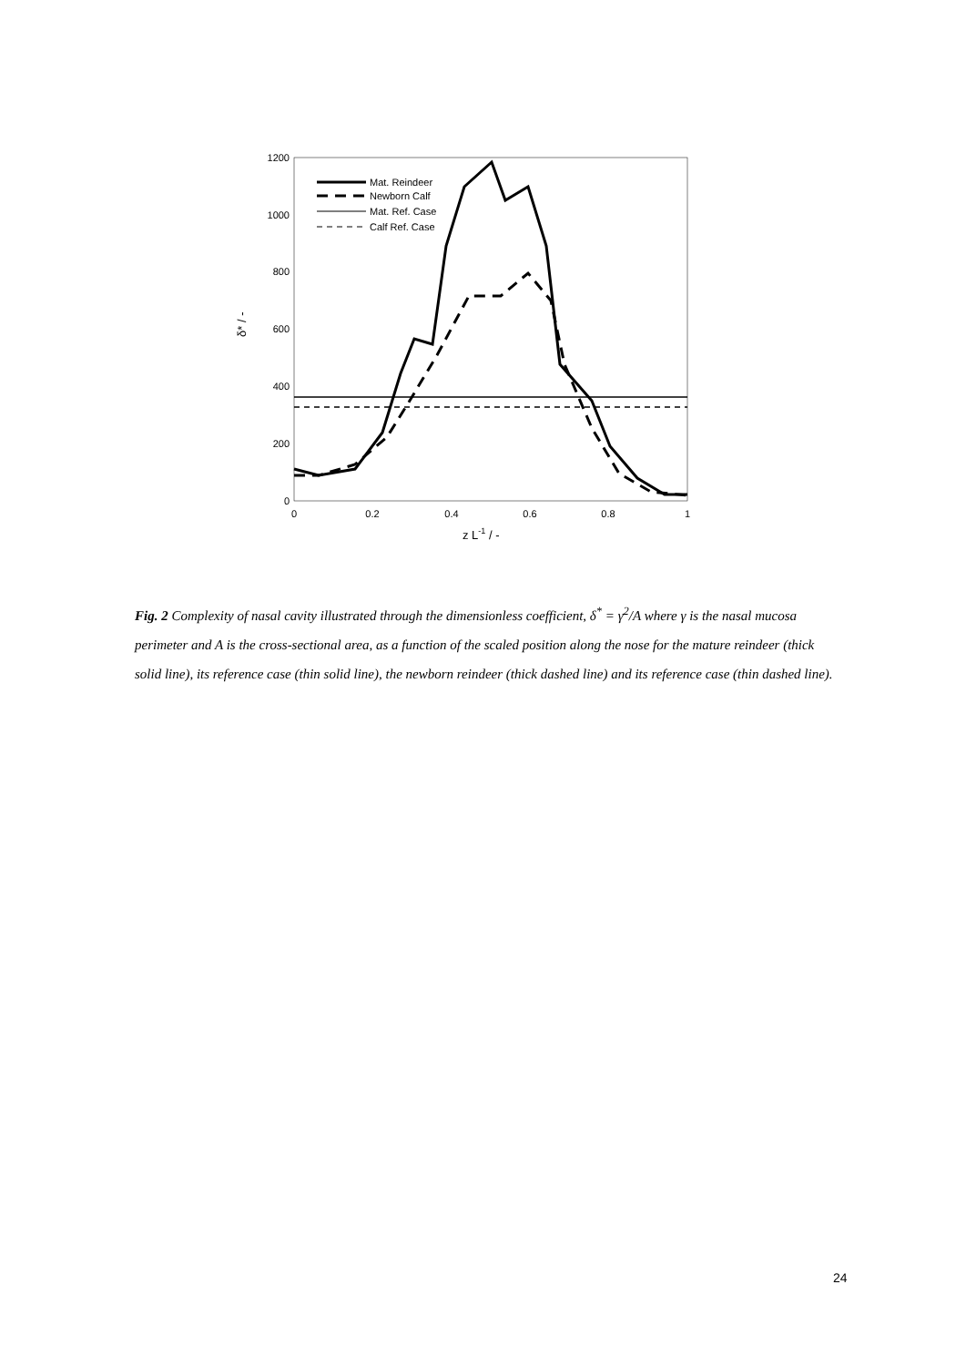1200
1000
800
600
400
200
0
0
0.2
0.4
0.6
0.8
1
z L-1 / -
δ* / -
Mat. Reindeer
Newborn Calf
Mat. Ref. Case
Calf Ref. Case
Fig. 2 Complexity of nasal cavity illustrated through the dimensionless coefficient, δ<sup>*</sup> = γ<sup>2</sup>/A where γ is the nasal mucosa perimeter and A is the cross-sectional area, as a function of the scaled position along the nose for the mature reindeer (thick solid line), its reference case (thin solid line), the newborn reindeer (thick dashed line) and its reference case (thin dashed line).
24